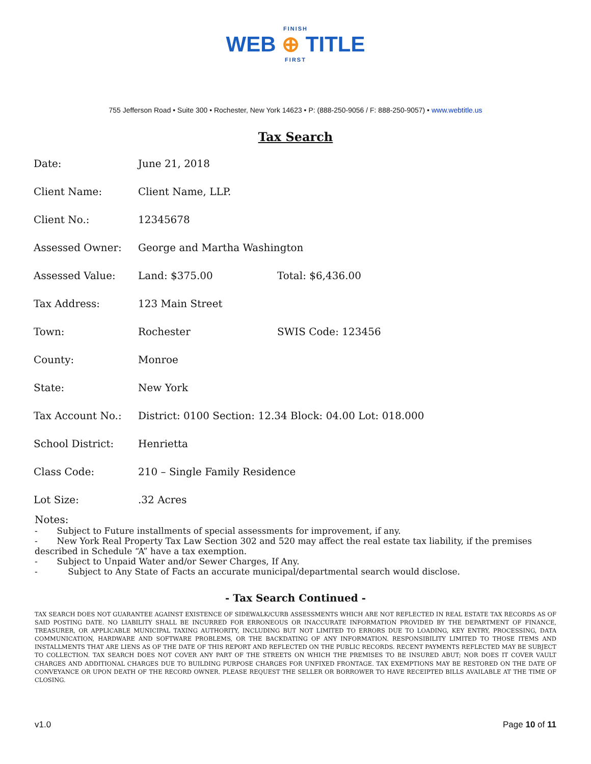FINISH
WEB ⊕ TITLE
FIRST
755 Jefferson Road • Suite 300 • Rochester, New York 14623 • P: (888-250-9056 / F: 888-250-9057) • www.webtitle.us
Tax Search
| Date: | June 21, 2018 | |
| Client Name: | Client Name, LLP. | |
| Client No.: | 12345678 | |
| Assessed Owner: | George and Martha Washington | |
| Assessed Value: | Land: $375.00 | Total: $6,436.00 |
| Tax Address: | 123 Main Street | |
| Town: | Rochester | SWIS Code: 123456 |
| County: | Monroe | |
| State: | New York | |
| Tax Account No.: | District: 0100 Section: 12.34 Block: 04.00 Lot: 018.000 | |
| School District: | Henrietta | |
| Class Code: | 210 – Single Family Residence | |
| Lot Size: | .32 Acres | |
Notes:
- Subject to Future installments of special assessments for improvement, if any.
- New York Real Property Tax Law Section 302 and 520 may affect the real estate tax liability, if the premises described in Schedule “A” have a tax exemption.
- Subject to Unpaid Water and/or Sewer Charges, If Any.
- Subject to Any State of Facts an accurate municipal/departmental search would disclose.
- Tax Search Continued -
TAX SEARCH DOES NOT GUARANTEE AGAINST EXISTENCE OF SIDEWALK/CURB ASSESSMENTS WHICH ARE NOT REFLECTED IN REAL ESTATE TAX RECORDS AS OF SAID POSTING DATE. NO LIABILITY SHALL BE INCURRED FOR ERRONEOUS OR INACCURATE INFORMATION PROVIDED BY THE DEPARTMENT OF FINANCE, TREASURER, OR APPLICABLE MUNICIPAL TAXING AUTHORITY, INCLUDING BUT NOT LIMITED TO ERRORS DUE TO LOADING, KEY ENTRY, PROCESSING, DATA COMMUNICATION, HARDWARE AND SOFTWARE PROBLEMS, OR THE BACKDATING OF ANY INFORMATION. RESPONSIBILITY LIMITED TO THOSE ITEMS AND INSTALLMENTS THAT ARE LIENS AS OF THE DATE OF THIS REPORT AND REFLECTED ON THE PUBLIC RECORDS. RECENT PAYMENTS REFLECTED MAY BE SUBJECT TO COLLECTION. TAX SEARCH DOES NOT COVER ANY PART OF THE STREETS ON WHICH THE PREMISES TO BE INSURED ABUT; NOR DOES IT COVER VAULT CHARGES AND ADDITIONAL CHARGES DUE TO BUILDING PURPOSE CHARGES FOR UNFIXED FRONTAGE. TAX EXEMPTIONS MAY BE RESTORED ON THE DATE OF CONVEYANCE OR UPON DEATH OF THE RECORD OWNER. PLEASE REQUEST THE SELLER OR BORROWER TO HAVE RECEIPTED BILLS AVAILABLE AT THE TIME OF CLOSING.
v1.0 Page 10 of 11